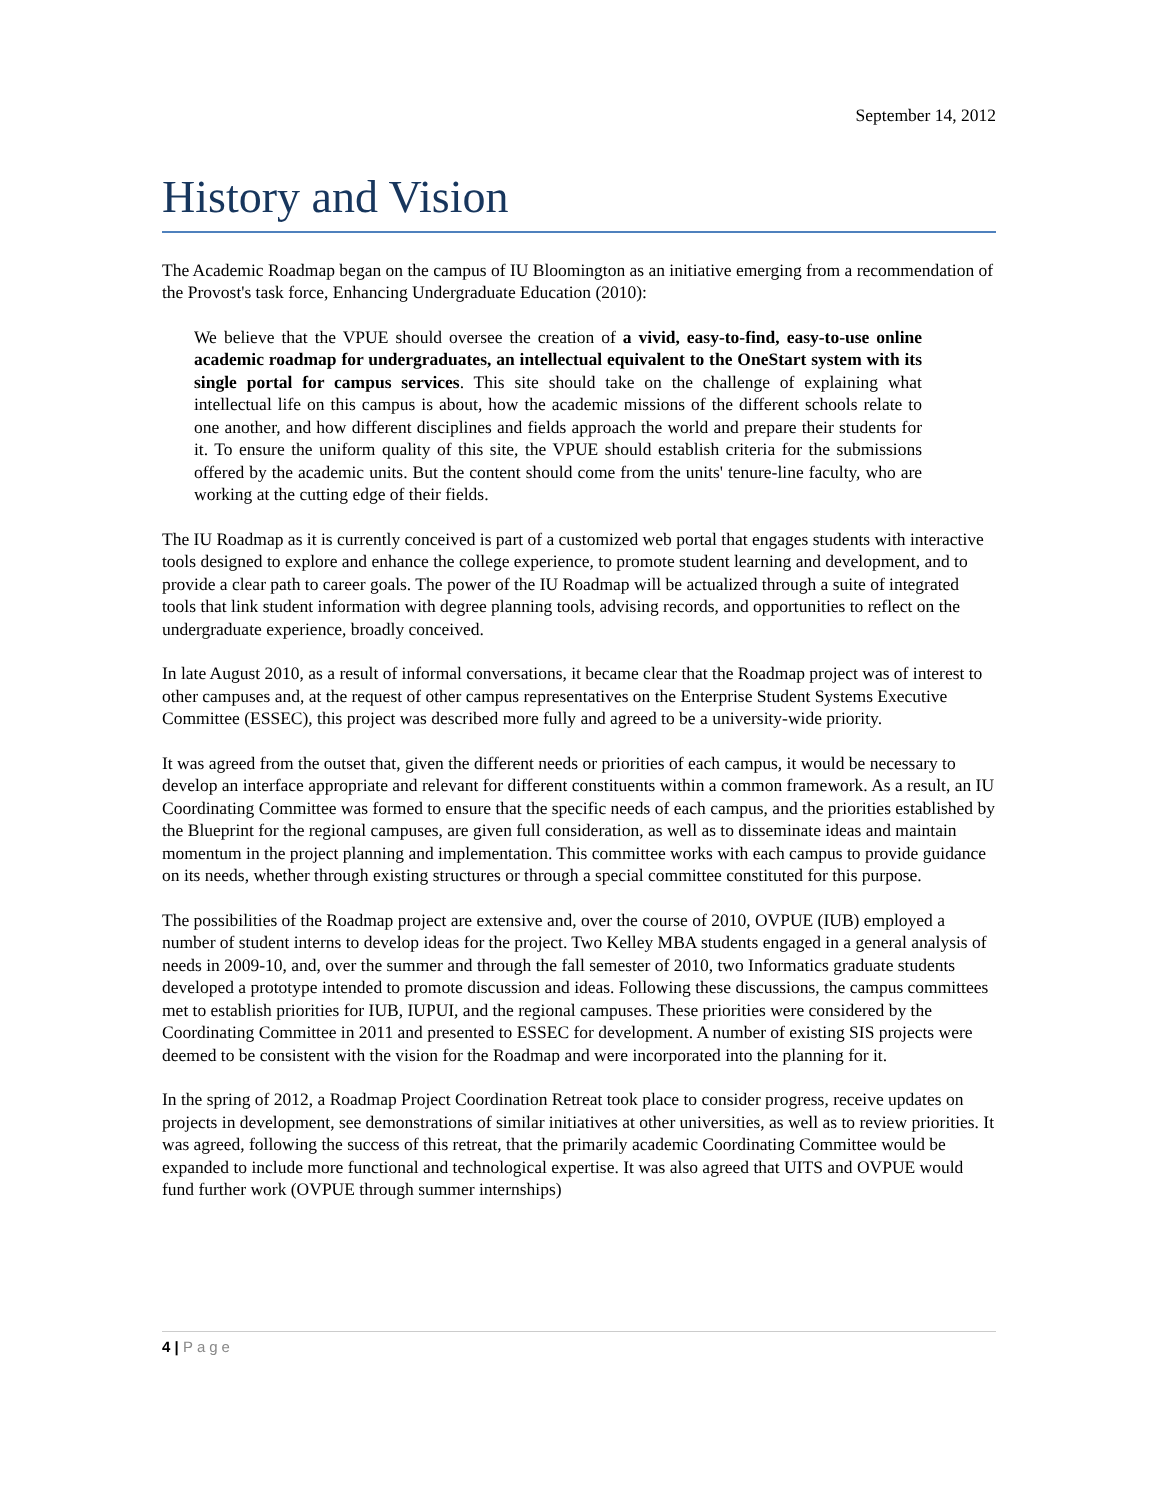September 14, 2012
History and Vision
The Academic Roadmap began on the campus of IU Bloomington as an initiative emerging from a recommendation of the Provost's task force, Enhancing Undergraduate Education (2010):
We believe that the VPUE should oversee the creation of a vivid, easy-to-find, easy-to-use online academic roadmap for undergraduates, an intellectual equivalent to the OneStart system with its single portal for campus services. This site should take on the challenge of explaining what intellectual life on this campus is about, how the academic missions of the different schools relate to one another, and how different disciplines and fields approach the world and prepare their students for it. To ensure the uniform quality of this site, the VPUE should establish criteria for the submissions offered by the academic units. But the content should come from the units' tenure-line faculty, who are working at the cutting edge of their fields.
The IU Roadmap as it is currently conceived is part of a customized web portal that engages students with interactive tools designed to explore and enhance the college experience, to promote student learning and development, and to provide a clear path to career goals. The power of the IU Roadmap will be actualized through a suite of integrated tools that link student information with degree planning tools, advising records, and opportunities to reflect on the undergraduate experience, broadly conceived.
In late August 2010, as a result of informal conversations, it became clear that the Roadmap project was of interest to other campuses and, at the request of other campus representatives on the Enterprise Student Systems Executive Committee (ESSEC), this project was described more fully and agreed to be a university-wide priority.
It was agreed from the outset that, given the different needs or priorities of each campus, it would be necessary to develop an interface appropriate and relevant for different constituents within a common framework. As a result, an IU Coordinating Committee was formed to ensure that the specific needs of each campus, and the priorities established by the Blueprint for the regional campuses, are given full consideration, as well as to disseminate ideas and maintain momentum in the project planning and implementation. This committee works with each campus to provide guidance on its needs, whether through existing structures or through a special committee constituted for this purpose.
The possibilities of the Roadmap project are extensive and, over the course of 2010, OVPUE (IUB) employed a number of student interns to develop ideas for the project. Two Kelley MBA students engaged in a general analysis of needs in 2009-10, and, over the summer and through the fall semester of 2010, two Informatics graduate students developed a prototype intended to promote discussion and ideas. Following these discussions, the campus committees met to establish priorities for IUB, IUPUI, and the regional campuses. These priorities were considered by the Coordinating Committee in 2011 and presented to ESSEC for development. A number of existing SIS projects were deemed to be consistent with the vision for the Roadmap and were incorporated into the planning for it.
In the spring of 2012, a Roadmap Project Coordination Retreat took place to consider progress, receive updates on projects in development, see demonstrations of similar initiatives at other universities, as well as to review priorities. It was agreed, following the success of this retreat, that the primarily academic Coordinating Committee would be expanded to include more functional and technological expertise. It was also agreed that UITS and OVPUE would fund further work (OVPUE through summer internships)
4 | Page